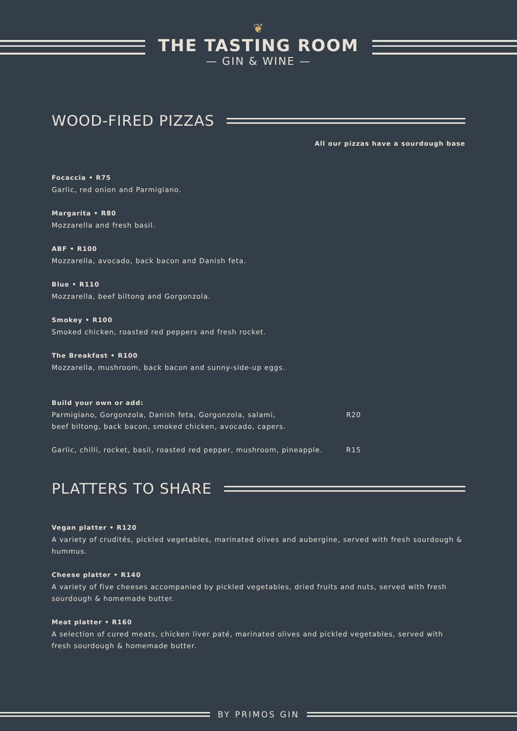❦
THE TASTING ROOM
— GIN & WINE —
WOOD-FIRED PIZZAS
All our pizzas have a sourdough base
Focaccia • R75
Garlic, red onion and Parmigiano.
Margarita • R80
Mozzarella and fresh basil.
ABF • R100
Mozzarella, avocado, back bacon and Danish feta.
Blue • R110
Mozzarella, beef biltong and Gorgonzola.
Smokey • R100
Smoked chicken, roasted red peppers and fresh rocket.
The Breakfast • R100
Mozzarella, mushroom, back bacon and sunny-side-up eggs.
Build your own or add:
Parmigiano, Gorgonzola, Danish feta, Gorgonzola, salami, R20
beef biltong, back bacon, smoked chicken, avocado, capers.
Garlic, chilli, rocket, basil, roasted red pepper, mushroom, pineapple. R15
PLATTERS TO SHARE
Vegan platter • R120
A variety of crudités, pickled vegetables, marinated olives and aubergine, served with fresh sourdough & hummus.
Cheese platter • R140
A variety of five cheeses accompanied by pickled vegetables, dried fruits and nuts, served with fresh sourdough & homemade butter.
Meat platter • R160
A selection of cured meats, chicken liver paté, marinated olives and pickled vegetables, served with fresh sourdough & homemade butter.
BY PRIMOS GIN